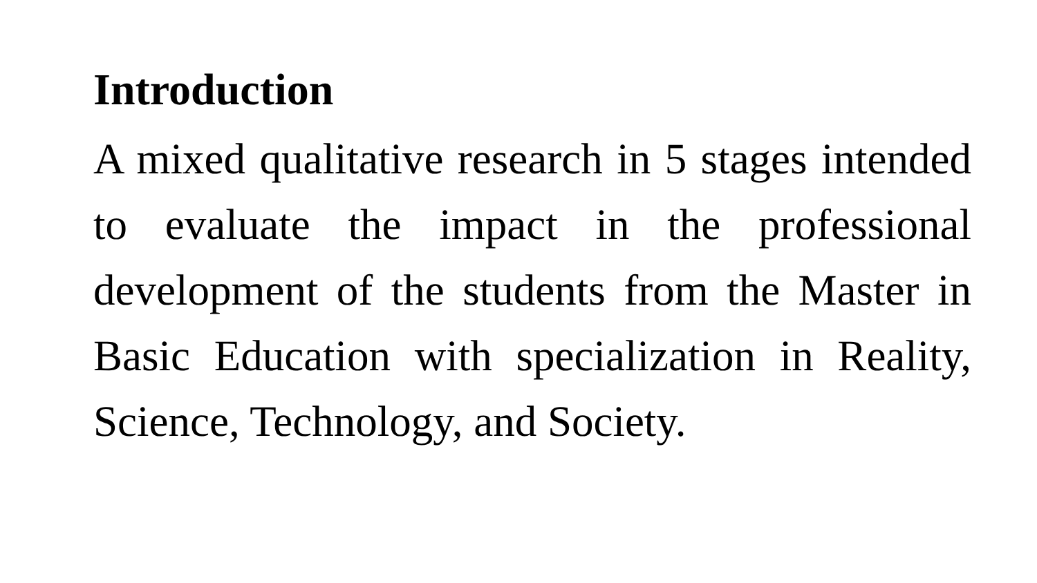Introduction
A mixed qualitative research in 5 stages intended to evaluate the impact in the professional development of the students from the Master in Basic Education with specialization in Reality, Science, Technology, and Society.